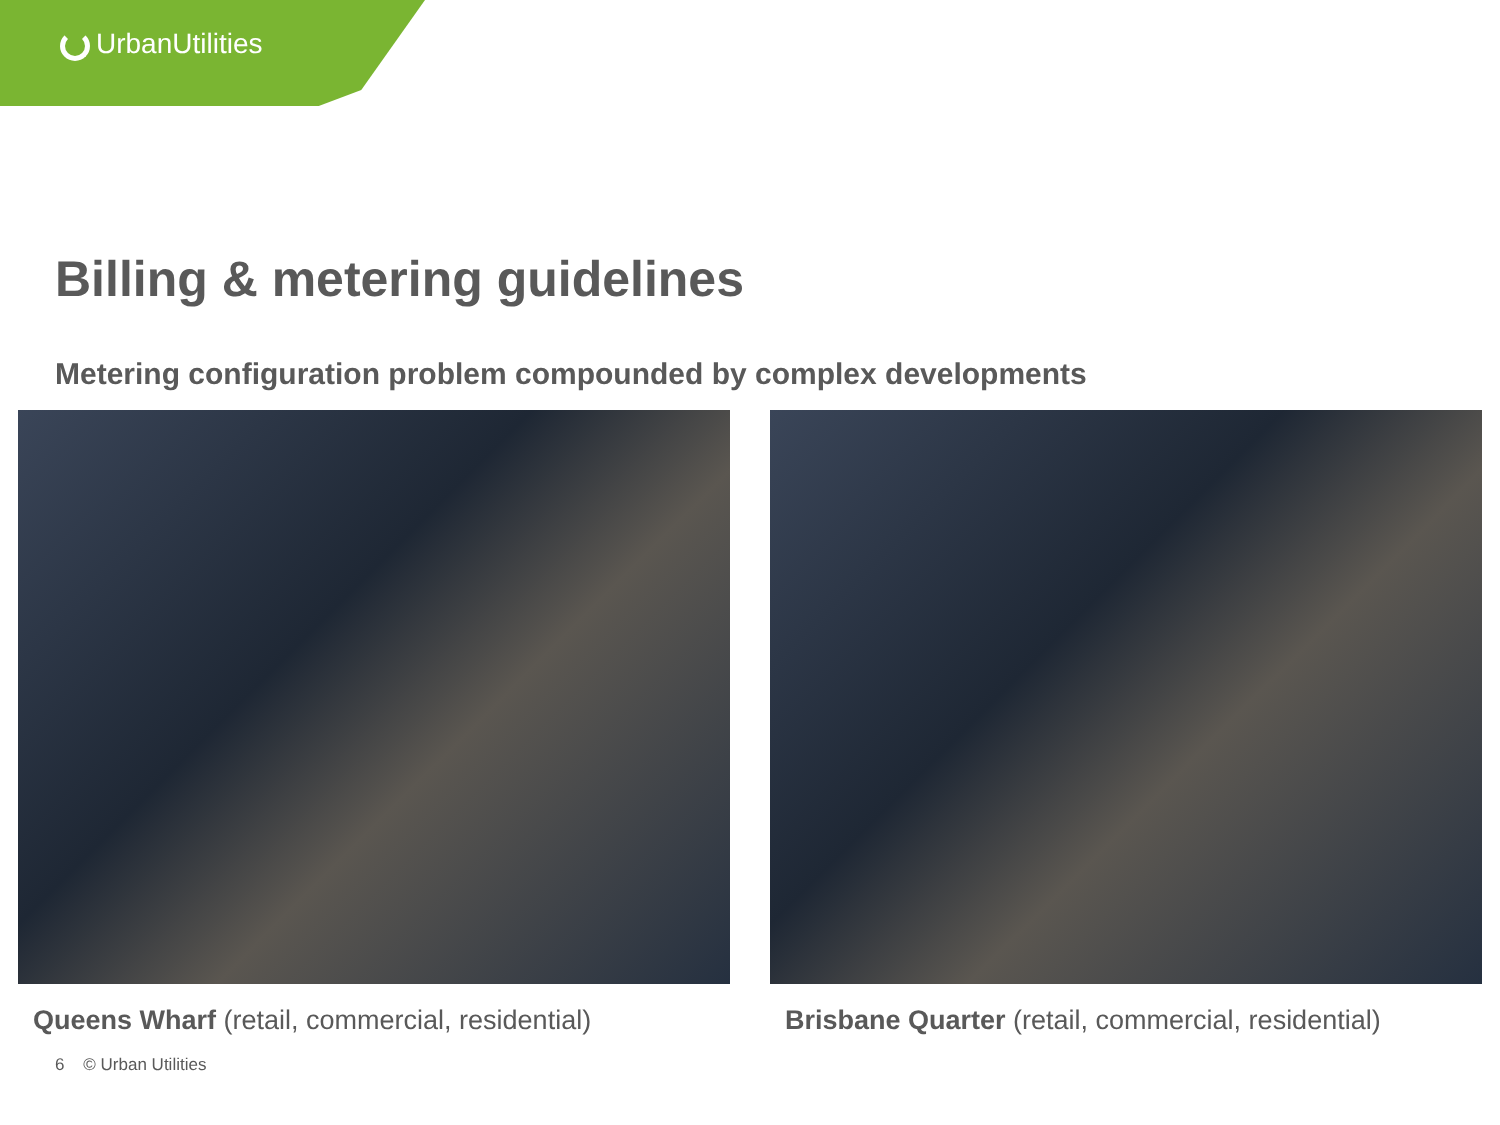UrbanUtilities
Billing & metering guidelines
Metering configuration problem compounded by complex developments
Queens Wharf (retail, commercial, residential)
Brisbane Quarter (retail, commercial, residential)
6 © Urban Utilities